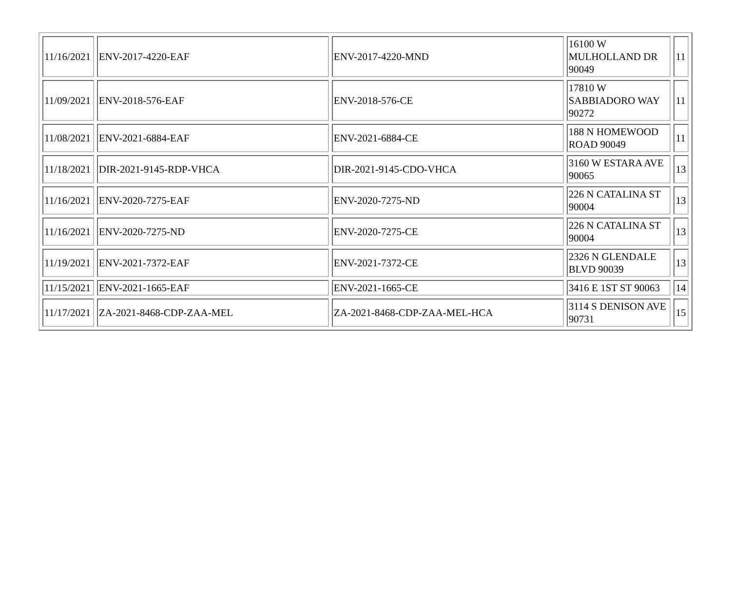| 11/16/2021 | ENV-2017-4220-EAF | ENV-2017-4220-MND | 16100 W MULHOLLAND DR 90049 | 11 |
| 11/09/2021 | ENV-2018-576-EAF | ENV-2018-576-CE | 17810 W SABBIADORO WAY 90272 | 11 |
| 11/08/2021 | ENV-2021-6884-EAF | ENV-2021-6884-CE | 188 N HOMEWOOD ROAD 90049 | 11 |
| 11/18/2021 | DIR-2021-9145-RDP-VHCA | DIR-2021-9145-CDO-VHCA | 3160 W ESTARA AVE 90065 | 13 |
| 11/16/2021 | ENV-2020-7275-EAF | ENV-2020-7275-ND | 226 N CATALINA ST 90004 | 13 |
| 11/16/2021 | ENV-2020-7275-ND | ENV-2020-7275-CE | 226 N CATALINA ST 90004 | 13 |
| 11/19/2021 | ENV-2021-7372-EAF | ENV-2021-7372-CE | 2326 N GLENDALE BLVD 90039 | 13 |
| 11/15/2021 | ENV-2021-1665-EAF | ENV-2021-1665-CE | 3416 E 1ST ST 90063 | 14 |
| 11/17/2021 | ZA-2021-8468-CDP-ZAA-MEL | ZA-2021-8468-CDP-ZAA-MEL-HCA | 3114 S DENISON AVE 90731 | 15 |